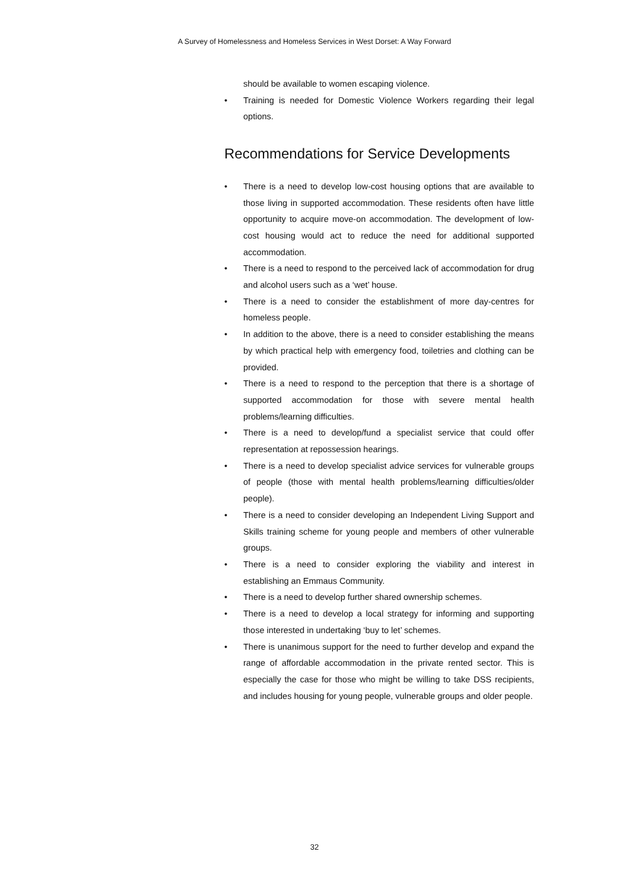A Survey of Homelessness and Homeless Services in West Dorset: A Way Forward
should be available to women escaping violence.
• Training is needed for Domestic Violence Workers regarding their legal options.
Recommendations for Service Developments
• There is a need to develop low-cost housing options that are available to those living in supported accommodation. These residents often have little opportunity to acquire move-on accommodation. The development of low-cost housing would act to reduce the need for additional supported accommodation.
• There is a need to respond to the perceived lack of accommodation for drug and alcohol users such as a ‘wet’ house.
• There is a need to consider the establishment of more day-centres for homeless people.
• In addition to the above, there is a need to consider establishing the means by which practical help with emergency food, toiletries and clothing can be provided.
• There is a need to respond to the perception that there is a shortage of supported accommodation for those with severe mental health problems/learning difficulties.
• There is a need to develop/fund a specialist service that could offer representation at repossession hearings.
• There is a need to develop specialist advice services for vulnerable groups of people (those with mental health problems/learning difficulties/older people).
• There is a need to consider developing an Independent Living Support and Skills training scheme for young people and members of other vulnerable groups.
• There is a need to consider exploring the viability and interest in establishing an Emmaus Community.
• There is a need to develop further shared ownership schemes.
• There is a need to develop a local strategy for informing and supporting those interested in undertaking ‘buy to let’ schemes.
• There is unanimous support for the need to further develop and expand the range of affordable accommodation in the private rented sector. This is especially the case for those who might be willing to take DSS recipients, and includes housing for young people, vulnerable groups and older people.
32